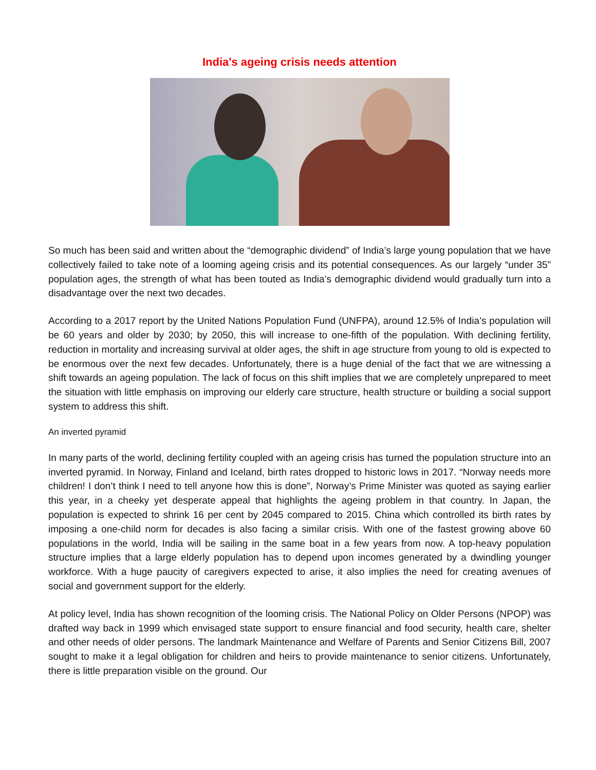India's ageing crisis needs attention
So much has been said and written about the “demographic dividend” of India’s large young population that we have collectively failed to take note of a looming ageing crisis and its potential consequences. As our largely “under 35” population ages, the strength of what has been touted as India’s demographic dividend would gradually turn into a disadvantage over the next two decades.
According to a 2017 report by the United Nations Population Fund (UNFPA), around 12.5% of India’s population will be 60 years and older by 2030; by 2050, this will increase to one-fifth of the population. With declining fertility, reduction in mortality and increasing survival at older ages, the shift in age structure from young to old is expected to be enormous over the next few decades. Unfortunately, there is a huge denial of the fact that we are witnessing a shift towards an ageing population. The lack of focus on this shift implies that we are completely unprepared to meet the situation with little emphasis on improving our elderly care structure, health structure or building a social support system to address this shift.
An inverted pyramid
In many parts of the world, declining fertility coupled with an ageing crisis has turned the population structure into an inverted pyramid. In Norway, Finland and Iceland, birth rates dropped to historic lows in 2017. “Norway needs more children! I don’t think I need to tell anyone how this is done”, Norway’s Prime Minister was quoted as saying earlier this year, in a cheeky yet desperate appeal that highlights the ageing problem in that country. In Japan, the population is expected to shrink 16 per cent by 2045 compared to 2015. China which controlled its birth rates by imposing a one-child norm for decades is also facing a similar crisis. With one of the fastest growing above 60 populations in the world, India will be sailing in the same boat in a few years from now. A top-heavy population structure implies that a large elderly population has to depend upon incomes generated by a dwindling younger workforce. With a huge paucity of caregivers expected to arise, it also implies the need for creating avenues of social and government support for the elderly.
At policy level, India has shown recognition of the looming crisis. The National Policy on Older Persons (NPOP) was drafted way back in 1999 which envisaged state support to ensure financial and food security, health care, shelter and other needs of older persons. The landmark Maintenance and Welfare of Parents and Senior Citizens Bill, 2007 sought to make it a legal obligation for children and heirs to provide maintenance to senior citizens. Unfortunately, there is little preparation visible on the ground. Our